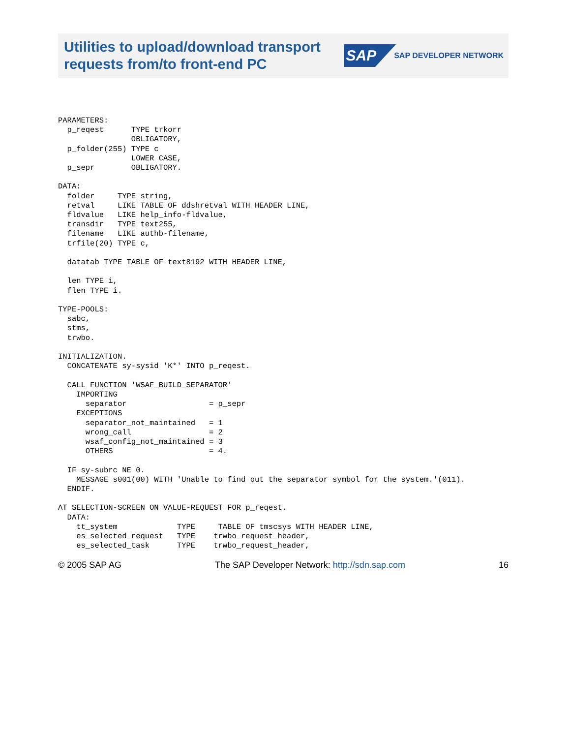Utilities to upload/download transport
requests from/to front-end PC
SAP SAP DEVELOPER NETWORK
PARAMETERS:
  p_reqest      TYPE trkorr
                OBLIGATORY,
  p_folder(255) TYPE c
                LOWER CASE,
  p_sepr        OBLIGATORY.

DATA:
  folder     TYPE string,
  retval     LIKE TABLE OF ddshretval WITH HEADER LINE,
  fldvalue   LIKE help_info-fldvalue,
  transdir   TYPE text255,
  filename   LIKE authb-filename,
  trfile(20) TYPE c,

  datatab TYPE TABLE OF text8192 WITH HEADER LINE,

  len TYPE i,
  flen TYPE i.

TYPE-POOLS:
  sabc,
  stms,
  trwbo.

INITIALIZATION.
  CONCATENATE sy-sysid 'K*' INTO p_reqest.

  CALL FUNCTION 'WSAF_BUILD_SEPARATOR'
    IMPORTING
      separator                  = p_sepr
    EXCEPTIONS
      separator_not_maintained   = 1
      wrong_call                 = 2
      wsaf_config_not_maintained = 3
      OTHERS                     = 4.

  IF sy-subrc NE 0.
    MESSAGE s001(00) WITH 'Unable to find out the separator symbol for the system.'(011).
  ENDIF.

AT SELECTION-SCREEN ON VALUE-REQUEST FOR p_reqest.
  DATA:
    tt_system             TYPE     TABLE OF tmscsys WITH HEADER LINE,
    es_selected_request   TYPE    trwbo_request_header,
    es_selected_task      TYPE    trwbo_request_header,
© 2005 SAP AG The SAP Developer Network: http://sdn.sap.com 16